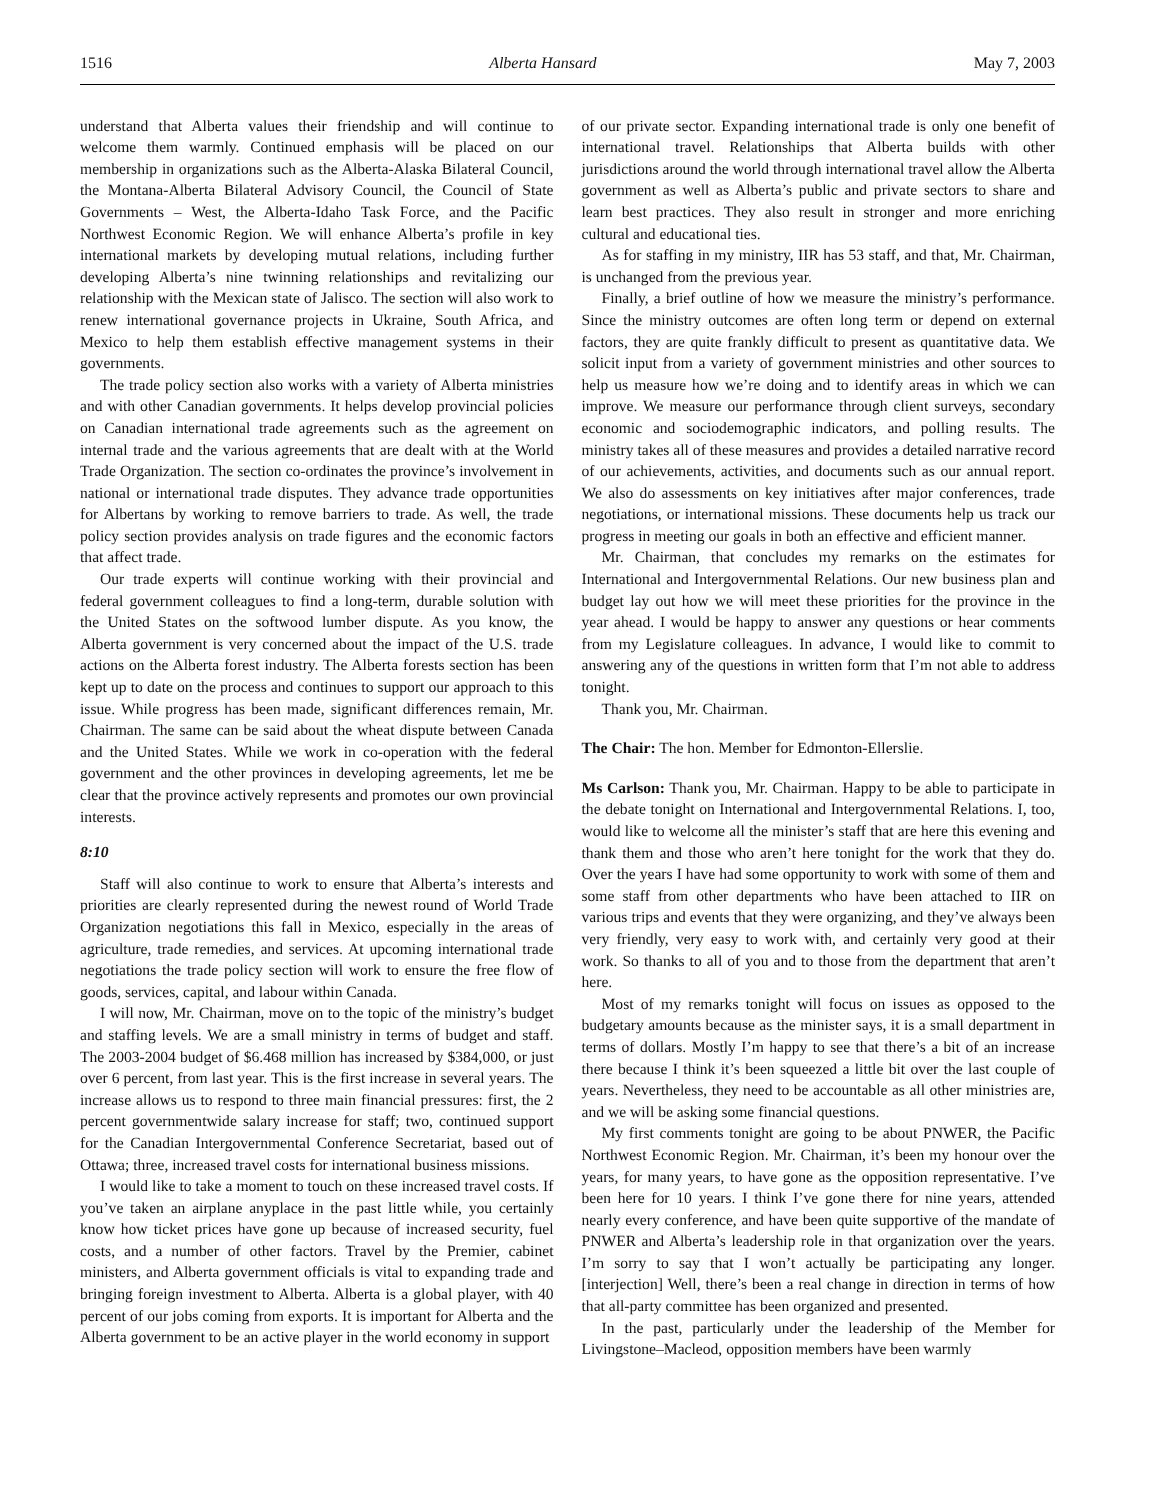1516 Alberta Hansard May 7, 2003
understand that Alberta values their friendship and will continue to welcome them warmly. Continued emphasis will be placed on our membership in organizations such as the Alberta-Alaska Bilateral Council, the Montana-Alberta Bilateral Advisory Council, the Council of State Governments – West, the Alberta-Idaho Task Force, and the Pacific Northwest Economic Region. We will enhance Alberta’s profile in key international markets by developing mutual relations, including further developing Alberta’s nine twinning relationships and revitalizing our relationship with the Mexican state of Jalisco. The section will also work to renew international governance projects in Ukraine, South Africa, and Mexico to help them establish effective management systems in their governments.
The trade policy section also works with a variety of Alberta ministries and with other Canadian governments. It helps develop provincial policies on Canadian international trade agreements such as the agreement on internal trade and the various agreements that are dealt with at the World Trade Organization. The section co-ordinates the province’s involvement in national or international trade disputes. They advance trade opportunities for Albertans by working to remove barriers to trade. As well, the trade policy section provides analysis on trade figures and the economic factors that affect trade.
Our trade experts will continue working with their provincial and federal government colleagues to find a long-term, durable solution with the United States on the softwood lumber dispute. As you know, the Alberta government is very concerned about the impact of the U.S. trade actions on the Alberta forest industry. The Alberta forests section has been kept up to date on the process and continues to support our approach to this issue. While progress has been made, significant differences remain, Mr. Chairman. The same can be said about the wheat dispute between Canada and the United States. While we work in co-operation with the federal government and the other provinces in developing agreements, let me be clear that the province actively represents and promotes our own provincial interests.
8:10
Staff will also continue to work to ensure that Alberta’s interests and priorities are clearly represented during the newest round of World Trade Organization negotiations this fall in Mexico, especially in the areas of agriculture, trade remedies, and services. At upcoming international trade negotiations the trade policy section will work to ensure the free flow of goods, services, capital, and labour within Canada.
I will now, Mr. Chairman, move on to the topic of the ministry’s budget and staffing levels. We are a small ministry in terms of budget and staff. The 2003-2004 budget of $6.468 million has increased by $384,000, or just over 6 percent, from last year. This is the first increase in several years. The increase allows us to respond to three main financial pressures: first, the 2 percent governmentwide salary increase for staff; two, continued support for the Canadian Intergovernmental Conference Secretariat, based out of Ottawa; three, increased travel costs for international business missions.
I would like to take a moment to touch on these increased travel costs. If you’ve taken an airplane anyplace in the past little while, you certainly know how ticket prices have gone up because of increased security, fuel costs, and a number of other factors. Travel by the Premier, cabinet ministers, and Alberta government officials is vital to expanding trade and bringing foreign investment to Alberta. Alberta is a global player, with 40 percent of our jobs coming from exports. It is important for Alberta and the Alberta government to be an active player in the world economy in support
of our private sector. Expanding international trade is only one benefit of international travel. Relationships that Alberta builds with other jurisdictions around the world through international travel allow the Alberta government as well as Alberta’s public and private sectors to share and learn best practices. They also result in stronger and more enriching cultural and educational ties.
As for staffing in my ministry, IIR has 53 staff, and that, Mr. Chairman, is unchanged from the previous year.
Finally, a brief outline of how we measure the ministry’s performance. Since the ministry outcomes are often long term or depend on external factors, they are quite frankly difficult to present as quantitative data. We solicit input from a variety of government ministries and other sources to help us measure how we’re doing and to identify areas in which we can improve. We measure our performance through client surveys, secondary economic and sociodemographic indicators, and polling results. The ministry takes all of these measures and provides a detailed narrative record of our achievements, activities, and documents such as our annual report. We also do assessments on key initiatives after major conferences, trade negotiations, or international missions. These documents help us track our progress in meeting our goals in both an effective and efficient manner.
Mr. Chairman, that concludes my remarks on the estimates for International and Intergovernmental Relations. Our new business plan and budget lay out how we will meet these priorities for the province in the year ahead. I would be happy to answer any questions or hear comments from my Legislature colleagues. In advance, I would like to commit to answering any of the questions in written form that I’m not able to address tonight.
Thank you, Mr. Chairman.
The Chair: The hon. Member for Edmonton-Ellerslie.
Ms Carlson: Thank you, Mr. Chairman. Happy to be able to participate in the debate tonight on International and Intergovernmental Relations. I, too, would like to welcome all the minister’s staff that are here this evening and thank them and those who aren’t here tonight for the work that they do. Over the years I have had some opportunity to work with some of them and some staff from other departments who have been attached to IIR on various trips and events that they were organizing, and they’ve always been very friendly, very easy to work with, and certainly very good at their work. So thanks to all of you and to those from the department that aren’t here.
Most of my remarks tonight will focus on issues as opposed to the budgetary amounts because as the minister says, it is a small department in terms of dollars. Mostly I’m happy to see that there’s a bit of an increase there because I think it’s been squeezed a little bit over the last couple of years. Nevertheless, they need to be accountable as all other ministries are, and we will be asking some financial questions.
My first comments tonight are going to be about PNWER, the Pacific Northwest Economic Region. Mr. Chairman, it’s been my honour over the years, for many years, to have gone as the opposition representative. I’ve been here for 10 years. I think I’ve gone there for nine years, attended nearly every conference, and have been quite supportive of the mandate of PNWER and Alberta’s leadership role in that organization over the years. I’m sorry to say that I won’t actually be participating any longer. [interjection] Well, there’s been a real change in direction in terms of how that all-party committee has been organized and presented.
In the past, particularly under the leadership of the Member for Livingstone–Macleod, opposition members have been warmly